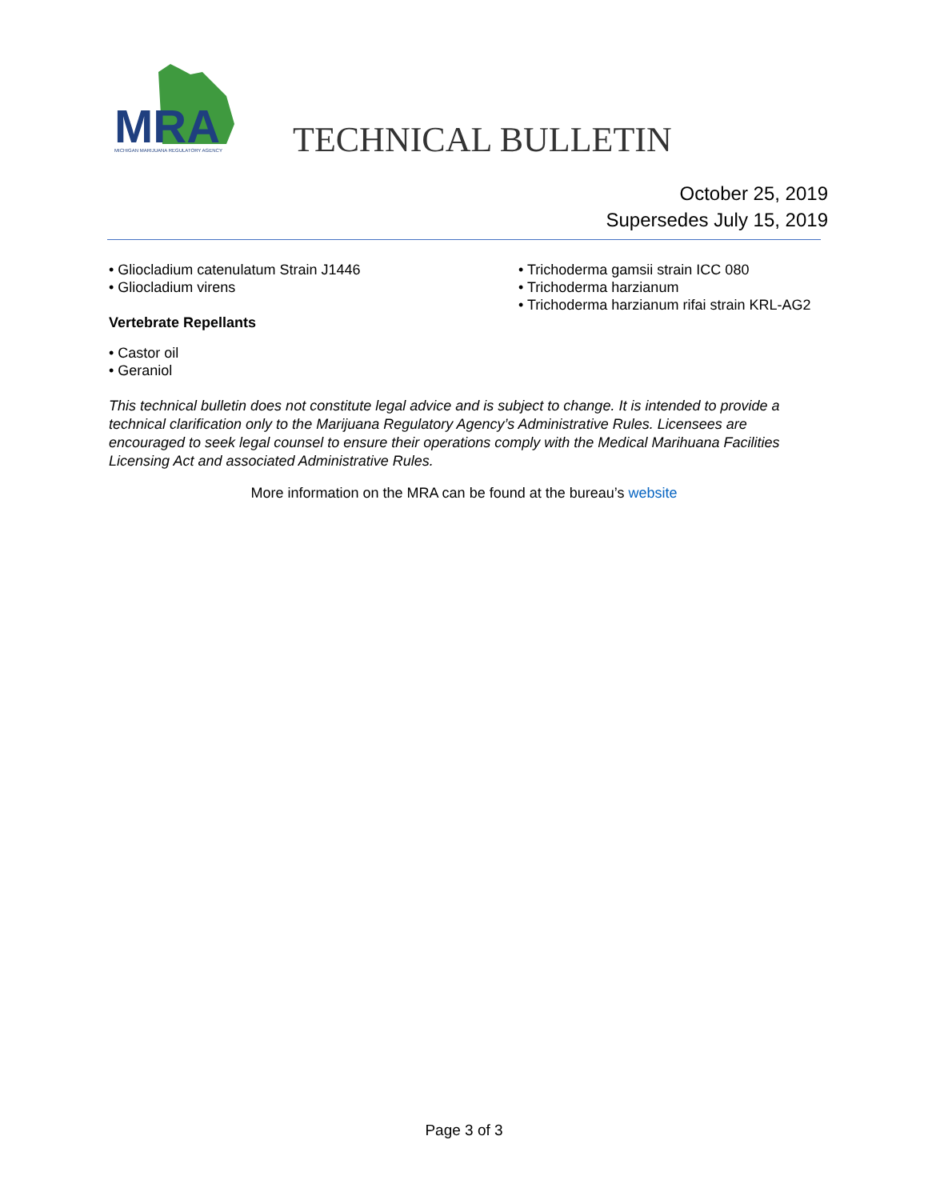MRA
MICHIGAN MARIJUANA REGULATORY AGENCY
TECHNICAL BULLETIN
October 25, 2019
Supersedes July 15, 2019
• Gliocladium catenulatum Strain J1446
• Gliocladium virens
Vertebrate Repellants
• Castor oil
• Geraniol
• Trichoderma gamsii strain ICC 080
• Trichoderma harzianum
• Trichoderma harzianum rifai strain KRL-AG2
This technical bulletin does not constitute legal advice and is subject to change. It is intended to provide a technical clarification only to the Marijuana Regulatory Agency’s Administrative Rules. Licensees are encouraged to seek legal counsel to ensure their operations comply with the Medical Marihuana Facilities Licensing Act and associated Administrative Rules.
More information on the MRA can be found at the bureau’s website
Page 3 of 3